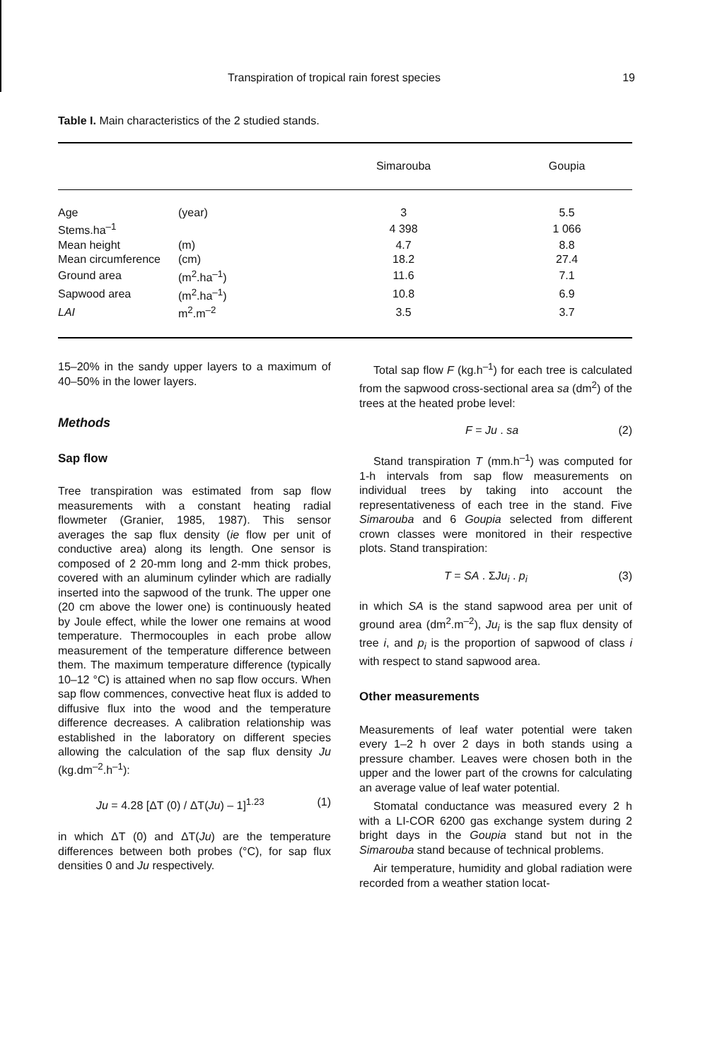Transpiration of tropical rain forest species 19
Table I. Main characteristics of the 2 studied stands.
| | | Simarouba | Goupia |
| --- | --- | --- | --- |
| Age | (year) | 3 | 5.5 |
| Stems.ha<sup>–1</sup> | | 4 398 | 1 066 |
| Mean height | (m) | 4.7 | 8.8 |
| Mean circumference | (cm) | 18.2 | 27.4 |
| Ground area | (m<sup>2</sup>.ha<sup>–1</sup>) | 11.6 | 7.1 |
| Sapwood area | (m<sup>2</sup>.ha<sup>–1</sup>) | 10.8 | 6.9 |
| LAI | m<sup>2</sup>.m<sup>–2</sup> | 3.5 | 3.7 |
15–20% in the sandy upper layers to a maximum of 40–50% in the lower layers.
Methods
Sap flow
Tree transpiration was estimated from sap flow measurements with a constant heating radial flowmeter (Granier, 1985, 1987). This sensor averages the sap flux density (ie flow per unit of conductive area) along its length. One sensor is composed of 2 20-mm long and 2-mm thick probes, covered with an aluminum cylinder which are radially inserted into the sapwood of the trunk. The upper one (20 cm above the lower one) is continuously heated by Joule effect, while the lower one remains at wood temperature. Thermocouples in each probe allow measurement of the temperature difference between them. The maximum temperature difference (typically 10–12 °C) is attained when no sap flow occurs. When sap flow commences, convective heat flux is added to diffusive flux into the wood and the temperature difference decreases. A calibration relationship was established in the laboratory on different species allowing the calculation of the sap flux density Ju (kg.dm<sup>–2</sup>.h<sup>–1</sup>):
Ju = 4.28 [ΔT (0) / ΔT(Ju) – 1]<sup>1.23</sup> (1)
in which ΔT (0) and ΔT(Ju) are the temperature differences between both probes (°C), for sap flux densities 0 and Ju respectively.
Total sap flow F (kg.h<sup>–1</sup>) for each tree is calculated from the sapwood cross-sectional area sa (dm<sup>2</sup>) of the trees at the heated probe level:
F = Ju . sa (2)
Stand transpiration T (mm.h<sup>–1</sup>) was computed for 1-h intervals from sap flow measurements on individual trees by taking into account the representativeness of each tree in the stand. Five Simarouba and 6 Goupia selected from different crown classes were monitored in their respective plots. Stand transpiration:
T = SA . ΣJu<sub>i</sub> . p<sub>i</sub> (3)
in which SA is the stand sapwood area per unit of ground area (dm<sup>2</sup>.m<sup>–2</sup>), Ju<sub>i</sub> is the sap flux density of tree i, and p<sub>i</sub> is the proportion of sapwood of class i with respect to stand sapwood area.
Other measurements
Measurements of leaf water potential were taken every 1–2 h over 2 days in both stands using a pressure chamber. Leaves were chosen both in the upper and the lower part of the crowns for calculating an average value of leaf water potential.
Stomatal conductance was measured every 2 h with a LI-COR 6200 gas exchange system during 2 bright days in the Goupia stand but not in the Simarouba stand because of technical problems.
Air temperature, humidity and global radiation were recorded from a weather station locat-